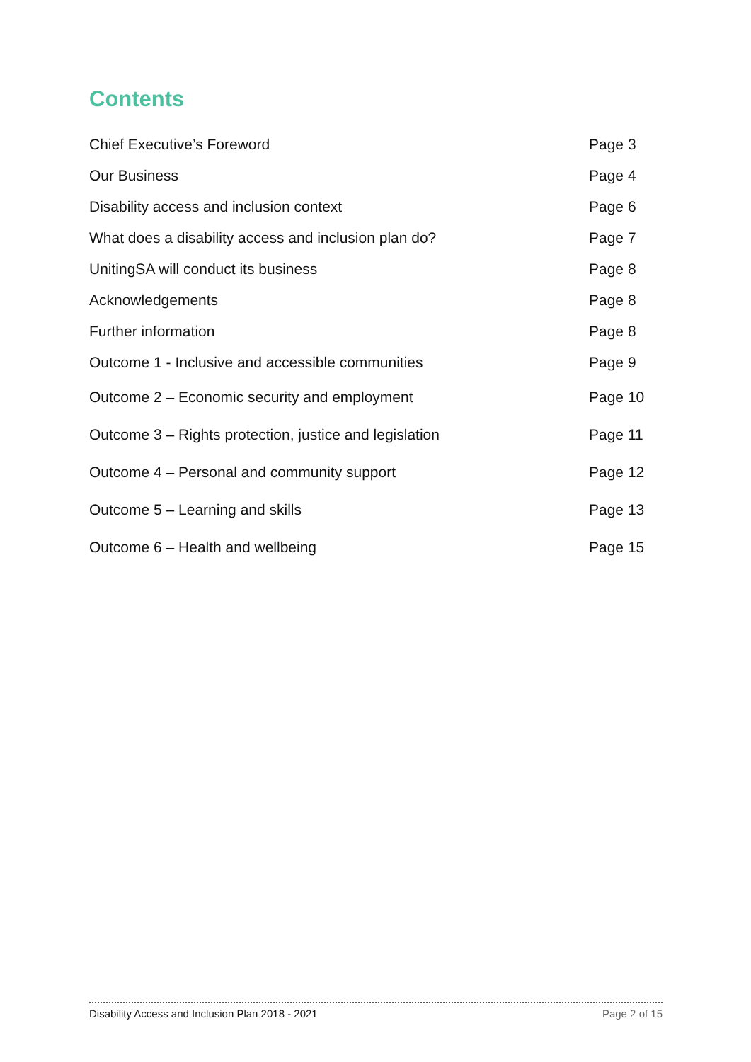Contents
| Chief Executive’s Foreword | Page 3 |
| Our Business | Page 4 |
| Disability access and inclusion context | Page 6 |
| What does a disability access and inclusion plan do? | Page 7 |
| UnitingSA will conduct its business | Page 8 |
| Acknowledgements | Page 8 |
| Further information | Page 8 |
| Outcome 1 - Inclusive and accessible communities | Page 9 |
| Outcome 2 – Economic security and employment | Page 10 |
| Outcome 3 – Rights protection, justice and legislation | Page 11 |
| Outcome 4 – Personal and community support | Page 12 |
| Outcome 5 – Learning and skills | Page 13 |
| Outcome 6 – Health and wellbeing | Page 15 |
Disability Access and Inclusion Plan 2018 - 2021 Page 2 of 15